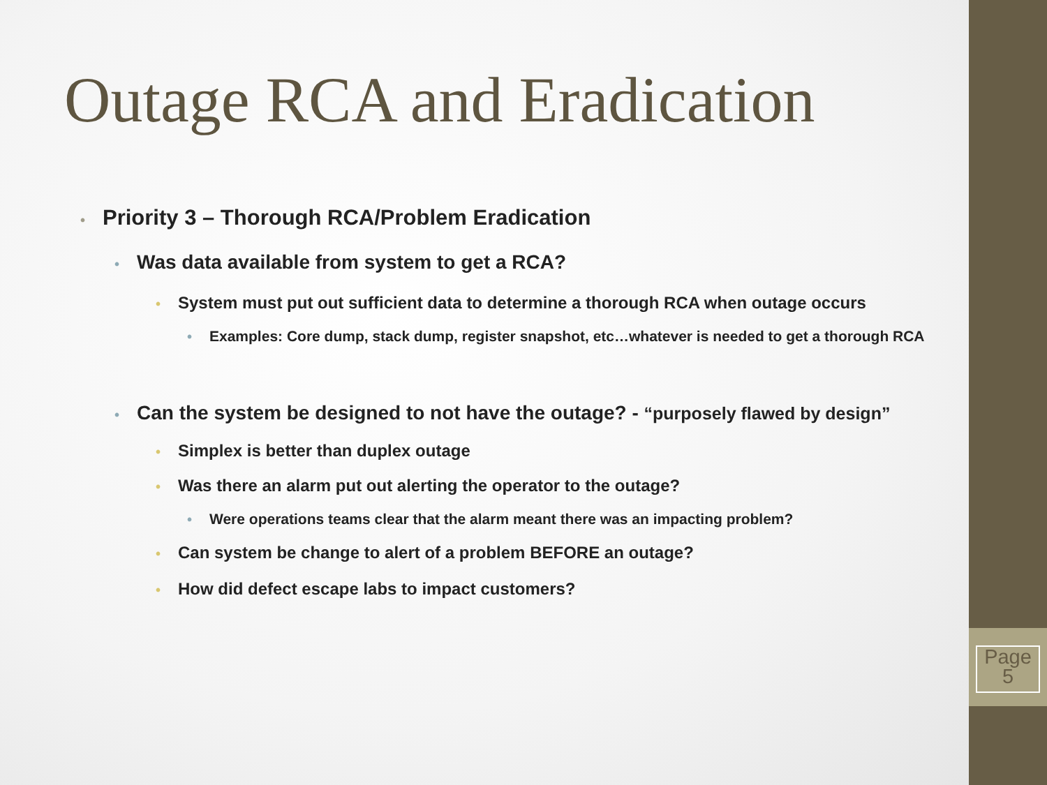Outage RCA and Eradication
• Priority 3 – Thorough RCA/Problem Eradication
• Was data available from system to get a RCA?
• System must put out sufficient data to determine a thorough RCA when outage occurs
• Examples: Core dump, stack dump, register snapshot, etc…whatever is needed to get a thorough RCA
• Can the system be designed to not have the outage? - “purposely flawed by design”
• Simplex is better than duplex outage
• Was there an alarm put out alerting the operator to the outage?
• Were operations teams clear that the alarm meant there was an impacting problem?
• Can system be change to alert of a problem BEFORE an outage?
• How did defect escape labs to impact customers?
Page
5